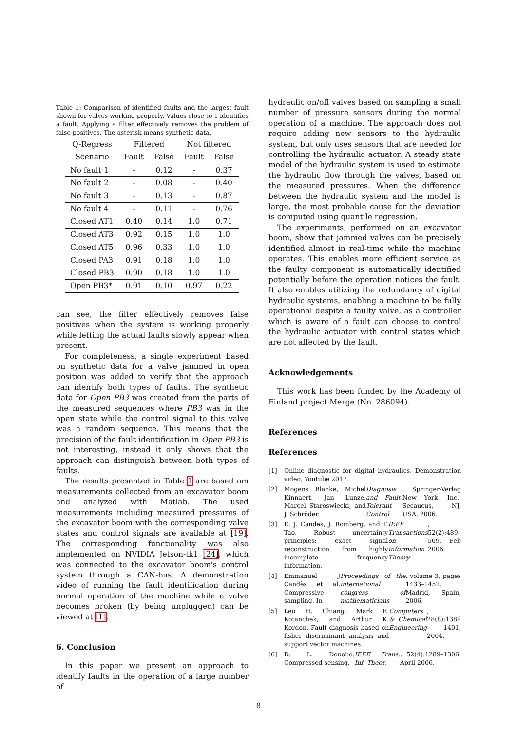Table 1: Comparison of identified faults and the largest fault shown for valves working properly. Values close to 1 identifies a fault. Applying a filter effectively removes the problem of false positives. The asterisk means synthetic data.
| Q-Regress | Filtered | | Not filtered | |
| --- | --- | --- | --- | --- |
| Scenario | Fault | False | Fault | False |
| No fault 1 | - | 0.12 | - | 0.37 |
| No fault 2 | - | 0.08 | - | 0.40 |
| No fault 3 | - | 0.13 | - | 0.87 |
| No fault 4 | - | 0.11 | - | 0.76 |
| Closed AT1 | 0.40 | 0.14 | 1.0 | 0.71 |
| Closed AT3 | 0.92 | 0.15 | 1.0 | 1.0 |
| Closed AT5 | 0.96 | 0.33 | 1.0 | 1.0 |
| Closed PA3 | 0.91 | 0.18 | 1.0 | 1.0 |
| Closed PB3 | 0.90 | 0.18 | 1.0 | 1.0 |
| Open PB3* | 0.91 | 0.10 | 0.97 | 0.22 |
can see, the filter effectively removes false positives when the system is working properly while letting the actual faults slowly appear when present.
For completeness, a single experiment based on synthetic data for a valve jammed in open position was added to verify that the approach can identify both types of faults. The synthetic data for Open PB3 was created from the parts of the measured sequences where PB3 was in the open state while the control signal to this valve was a random sequence. This means that the precision of the fault identification in Open PB3 is not interesting, instead it only shows that the approach can distinguish between both types of faults.
The results presented in Table 1 are based om measurements collected from an excavator boom and analyzed with Matlab. The used measurements including measured pressures of the excavator boom with the corresponding valve states and control signals are available at [19]. The corresponding functionality was also implemented on NVIDIA Jetson-tk1 [24], which was connected to the excavator boom's control system through a CAN-bus. A demonstration video of running the fault identification during normal operation of the machine while a valve becomes broken (by being unplugged) can be viewed at [1].
6. Conclusion
In this paper we present an approach to identify faults in the operation of a large number of
hydraulic on/off valves based on sampling a small number of pressure sensors during the normal operation of a machine. The approach does not require adding new sensors to the hydraulic system, but only uses sensors that are needed for controlling the hydraulic actuator. A steady state model of the hydraulic system is used to estimate the hydraulic flow through the valves, based on the measured pressures. When the difference between the hydraulic system and the model is large, the most probable cause for the deviation is computed using quantile regression.
The experiments, performed on an excavator boom, show that jammed valves can be precisely identified almost in real-time while the machine operates. This enables more efficient service as the faulty component is automatically identified potentially before the operation notices the fault. It also enables utilizing the redundancy of digital hydraulic systems, enabling a machine to be fully operational despite a faulty valve, as a controller which is aware of a fault can choose to control the hydraulic actuator with control states which are not affected by the fault.
Acknowledgements
This work has been funded by the Academy of Finland project Merge (No. 286094).
References
References
[1] Online diagnostic for digital hydraulics. Demonstration video, Youtube 2017.
[2] Mogens Blanke, Michel Kinnaert, Jan Lunze, Marcel Staroswiecki, and J. Schröder. Diagnosis and Fault-Tolerant Control. Springer-Verlag New York, Inc., Secaucus, NJ, USA, 2006.
[3] E. J. Candes, J. Romberg, and T. Tao. Robust uncertainty principles: exact signal reconstruction from highly incomplete frequency information. IEEE Transactions on Information Theory, 52(2):489–509, Feb 2006.
[4] Emmanuel J Candès et al. Compressive sampling. In Proceedings of the international congress of mathematicians, volume 3, pages 1433–1452. Madrid, Spain, 2006.
[5] Leo H. Chiang, Mark E. Kotanchek, and Arthur K. Kordon. Fault diagnosis based on fisher discriminant analysis and support vector machines. Computers & Chemical Engineering, 28(8):1389 – 1401, 2004.
[6] D. L. Donoho. Compressed sensing. IEEE Trans. Inf. Theor., 52(4):1289–1306, April 2006.
8